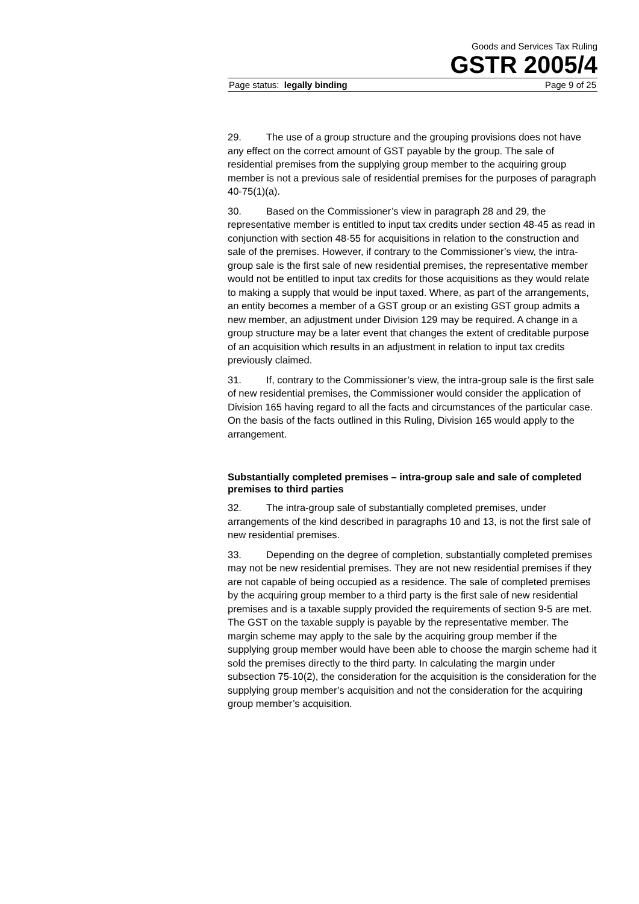Goods and Services Tax Ruling
GSTR 2005/4
Page status: legally binding Page 9 of 25
29. The use of a group structure and the grouping provisions does not have any effect on the correct amount of GST payable by the group. The sale of residential premises from the supplying group member to the acquiring group member is not a previous sale of residential premises for the purposes of paragraph 40-75(1)(a).
30. Based on the Commissioner’s view in paragraph 28 and 29, the representative member is entitled to input tax credits under section 48-45 as read in conjunction with section 48-55 for acquisitions in relation to the construction and sale of the premises. However, if contrary to the Commissioner’s view, the intra-group sale is the first sale of new residential premises, the representative member would not be entitled to input tax credits for those acquisitions as they would relate to making a supply that would be input taxed. Where, as part of the arrangements, an entity becomes a member of a GST group or an existing GST group admits a new member, an adjustment under Division 129 may be required. A change in a group structure may be a later event that changes the extent of creditable purpose of an acquisition which results in an adjustment in relation to input tax credits previously claimed.
31. If, contrary to the Commissioner’s view, the intra-group sale is the first sale of new residential premises, the Commissioner would consider the application of Division 165 having regard to all the facts and circumstances of the particular case. On the basis of the facts outlined in this Ruling, Division 165 would apply to the arrangement.
Substantially completed premises – intra-group sale and sale of completed premises to third parties
32. The intra-group sale of substantially completed premises, under arrangements of the kind described in paragraphs 10 and 13, is not the first sale of new residential premises.
33. Depending on the degree of completion, substantially completed premises may not be new residential premises. They are not new residential premises if they are not capable of being occupied as a residence. The sale of completed premises by the acquiring group member to a third party is the first sale of new residential premises and is a taxable supply provided the requirements of section 9-5 are met. The GST on the taxable supply is payable by the representative member. The margin scheme may apply to the sale by the acquiring group member if the supplying group member would have been able to choose the margin scheme had it sold the premises directly to the third party. In calculating the margin under subsection 75-10(2), the consideration for the acquisition is the consideration for the supplying group member’s acquisition and not the consideration for the acquiring group member’s acquisition.